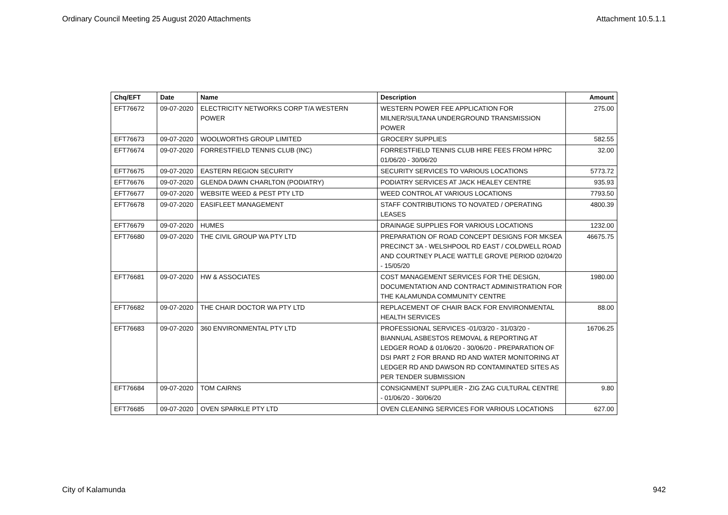Ordinary Council Meeting 25 August 2020 Attachments Attachment 10.5.1.1
| Chq/EFT | Date | Name | Description | Amount |
| --- | --- | --- | --- | --- |
| EFT76672 | 09-07-2020 | ELECTRICITY NETWORKS CORP T/A WESTERN POWER | WESTERN POWER FEE APPLICATION FOR MILNER/SULTANA UNDERGROUND TRANSMISSION POWER | 275.00 |
| EFT76673 | 09-07-2020 | WOOLWORTHS GROUP LIMITED | GROCERY SUPPLIES | 582.55 |
| EFT76674 | 09-07-2020 | FORRESTFIELD TENNIS CLUB (INC) | FORRESTFIELD TENNIS CLUB HIRE FEES FROM HPRC 01/06/20 - 30/06/20 | 32.00 |
| EFT76675 | 09-07-2020 | EASTERN REGION SECURITY | SECURITY SERVICES TO VARIOUS LOCATIONS | 5773.72 |
| EFT76676 | 09-07-2020 | GLENDA DAWN CHARLTON (PODIATRY) | PODIATRY SERVICES AT JACK HEALEY CENTRE | 935.93 |
| EFT76677 | 09-07-2020 | WEBSITE WEED & PEST PTY LTD | WEED CONTROL AT VARIOUS LOCATIONS | 7793.50 |
| EFT76678 | 09-07-2020 | EASIFLEET MANAGEMENT | STAFF CONTRIBUTIONS TO NOVATED / OPERATING LEASES | 4800.39 |
| EFT76679 | 09-07-2020 | HUMES | DRAINAGE SUPPLIES FOR VARIOUS LOCATIONS | 1232.00 |
| EFT76680 | 09-07-2020 | THE CIVIL GROUP WA PTY LTD | PREPARATION OF ROAD CONCEPT DESIGNS FOR MKSEA PRECINCT 3A - WELSHPOOL RD EAST / COLDWELL ROAD AND COURTNEY PLACE WATTLE GROVE PERIOD 02/04/20 - 15/05/20 | 46675.75 |
| EFT76681 | 09-07-2020 | HW & ASSOCIATES | COST MANAGEMENT SERVICES FOR THE DESIGN, DOCUMENTATION AND CONTRACT ADMINISTRATION FOR THE KALAMUNDA COMMUNITY CENTRE | 1980.00 |
| EFT76682 | 09-07-2020 | THE CHAIR DOCTOR WA PTY LTD | REPLACEMENT OF CHAIR BACK FOR ENVIRONMENTAL HEALTH SERVICES | 88.00 |
| EFT76683 | 09-07-2020 | 360 ENVIRONMENTAL PTY LTD | PROFESSIONAL SERVICES -01/03/20 - 31/03/20 - BIANNUAL ASBESTOS REMOVAL & REPORTING AT LEDGER ROAD & 01/06/20 - 30/06/20 - PREPARATION OF DSI PART 2 FOR BRAND RD AND WATER MONITORING AT LEDGER RD AND DAWSON RD CONTAMINATED SITES AS PER TENDER SUBMISSION | 16706.25 |
| EFT76684 | 09-07-2020 | TOM CAIRNS | CONSIGNMENT SUPPLIER - ZIG ZAG CULTURAL CENTRE - 01/06/20 - 30/06/20 | 9.80 |
| EFT76685 | 09-07-2020 | OVEN SPARKLE PTY LTD | OVEN CLEANING SERVICES FOR VARIOUS LOCATIONS | 627.00 |
City of Kalamunda 942